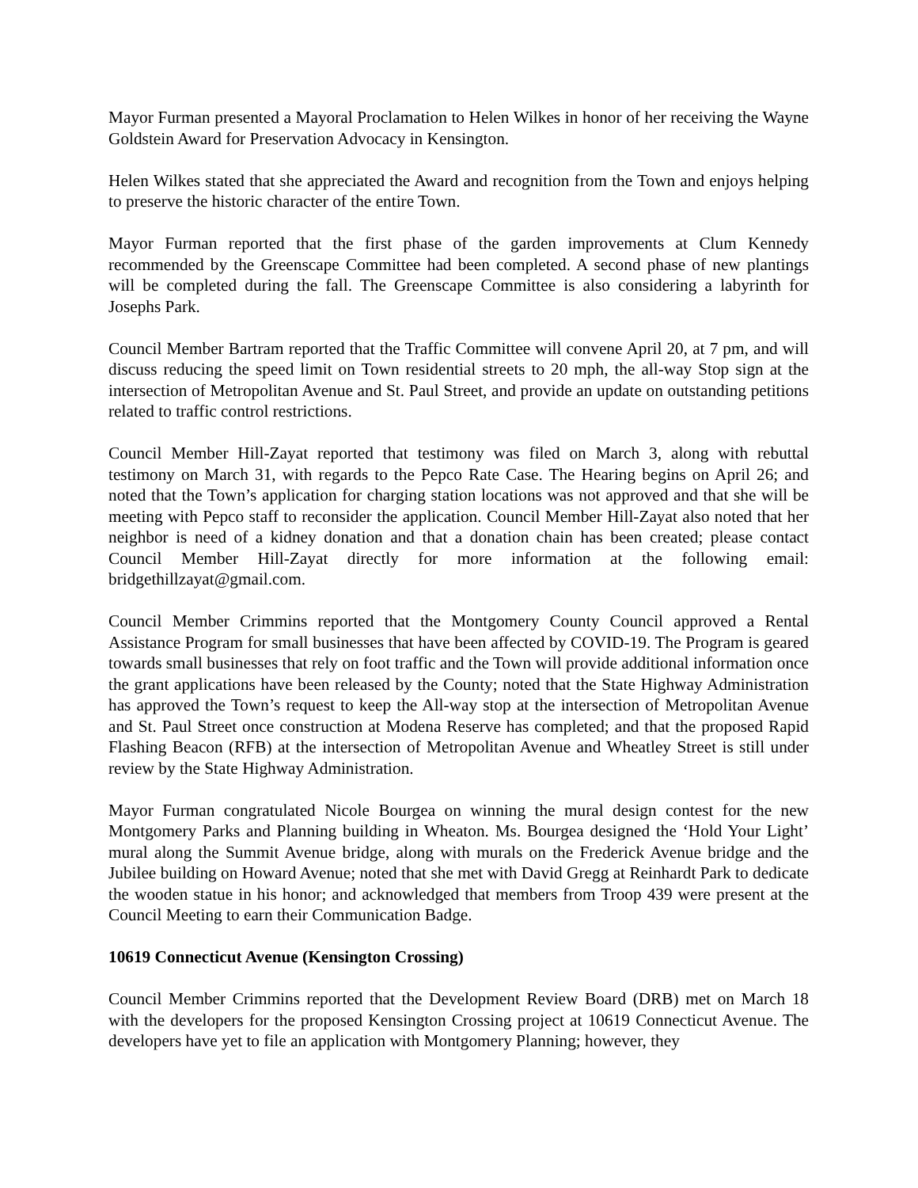Mayor Furman presented a Mayoral Proclamation to Helen Wilkes in honor of her receiving the Wayne Goldstein Award for Preservation Advocacy in Kensington.
Helen Wilkes stated that she appreciated the Award and recognition from the Town and enjoys helping to preserve the historic character of the entire Town.
Mayor Furman reported that the first phase of the garden improvements at Clum Kennedy recommended by the Greenscape Committee had been completed. A second phase of new plantings will be completed during the fall. The Greenscape Committee is also considering a labyrinth for Josephs Park.
Council Member Bartram reported that the Traffic Committee will convene April 20, at 7 pm, and will discuss reducing the speed limit on Town residential streets to 20 mph, the all-way Stop sign at the intersection of Metropolitan Avenue and St. Paul Street, and provide an update on outstanding petitions related to traffic control restrictions.
Council Member Hill-Zayat reported that testimony was filed on March 3, along with rebuttal testimony on March 31, with regards to the Pepco Rate Case. The Hearing begins on April 26; and noted that the Town’s application for charging station locations was not approved and that she will be meeting with Pepco staff to reconsider the application. Council Member Hill-Zayat also noted that her neighbor is need of a kidney donation and that a donation chain has been created; please contact Council Member Hill-Zayat directly for more information at the following email: bridgethillzayat@gmail.com.
Council Member Crimmins reported that the Montgomery County Council approved a Rental Assistance Program for small businesses that have been affected by COVID-19. The Program is geared towards small businesses that rely on foot traffic and the Town will provide additional information once the grant applications have been released by the County; noted that the State Highway Administration has approved the Town’s request to keep the All-way stop at the intersection of Metropolitan Avenue and St. Paul Street once construction at Modena Reserve has completed; and that the proposed Rapid Flashing Beacon (RFB) at the intersection of Metropolitan Avenue and Wheatley Street is still under review by the State Highway Administration.
Mayor Furman congratulated Nicole Bourgea on winning the mural design contest for the new Montgomery Parks and Planning building in Wheaton. Ms. Bourgea designed the ‘Hold Your Light’ mural along the Summit Avenue bridge, along with murals on the Frederick Avenue bridge and the Jubilee building on Howard Avenue; noted that she met with David Gregg at Reinhardt Park to dedicate the wooden statue in his honor; and acknowledged that members from Troop 439 were present at the Council Meeting to earn their Communication Badge.
10619 Connecticut Avenue (Kensington Crossing)
Council Member Crimmins reported that the Development Review Board (DRB) met on March 18 with the developers for the proposed Kensington Crossing project at 10619 Connecticut Avenue. The developers have yet to file an application with Montgomery Planning; however, they